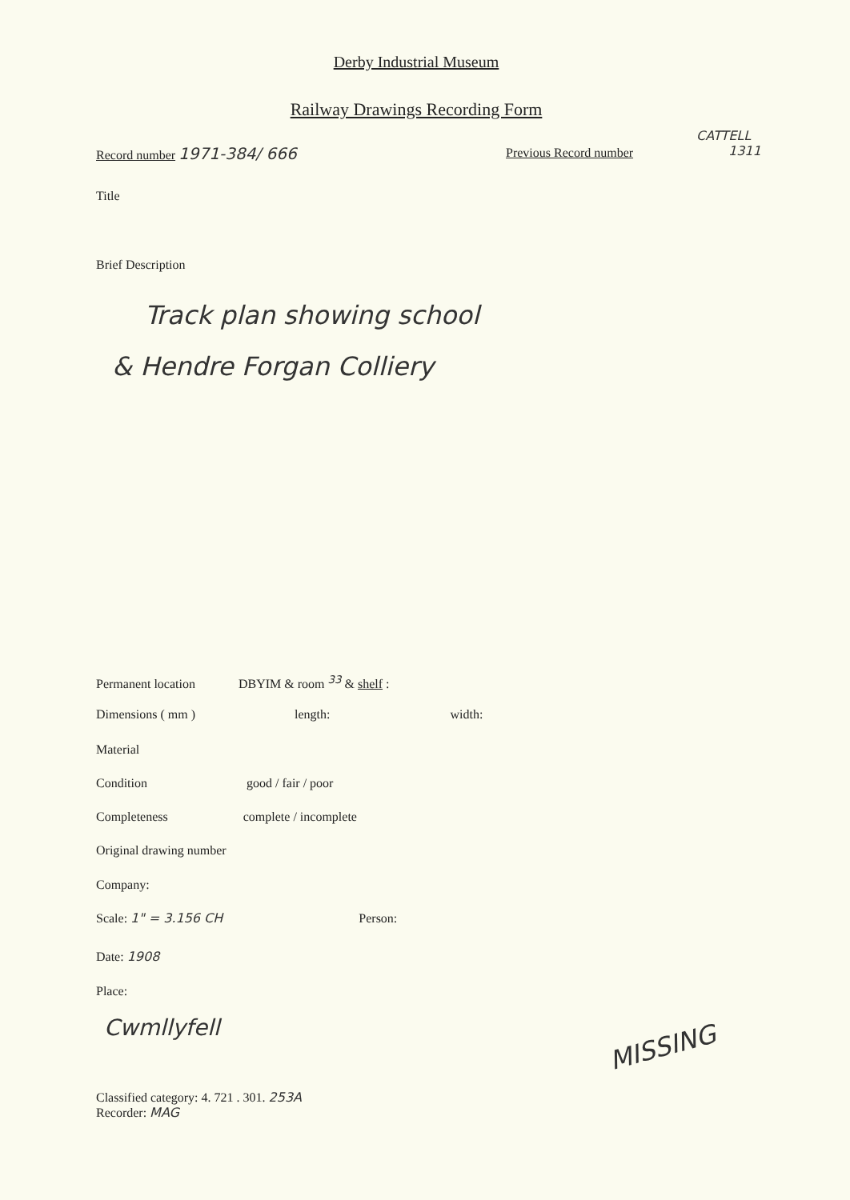Derby Industrial Museum
Railway Drawings Recording Form
Record number 1971-384/ 666 Previous Record number
CATTELL
1311
Title
Brief Description
Track plan showing school
& Hendre Forgan Colliery
Permanent location DBYIM & room <sup>33</sup> & shelf :
Dimensions ( mm ) length: width:
Material
Condition good / fair / poor
Completeness complete / incomplete
Original drawing number
Company:
Scale: 1" = 3.156 CH Person:
Date: 1908
Place:
Cwmllyfell
Classified category: 4. 721 . 301. 253A
Recorder: MAG
MISSING